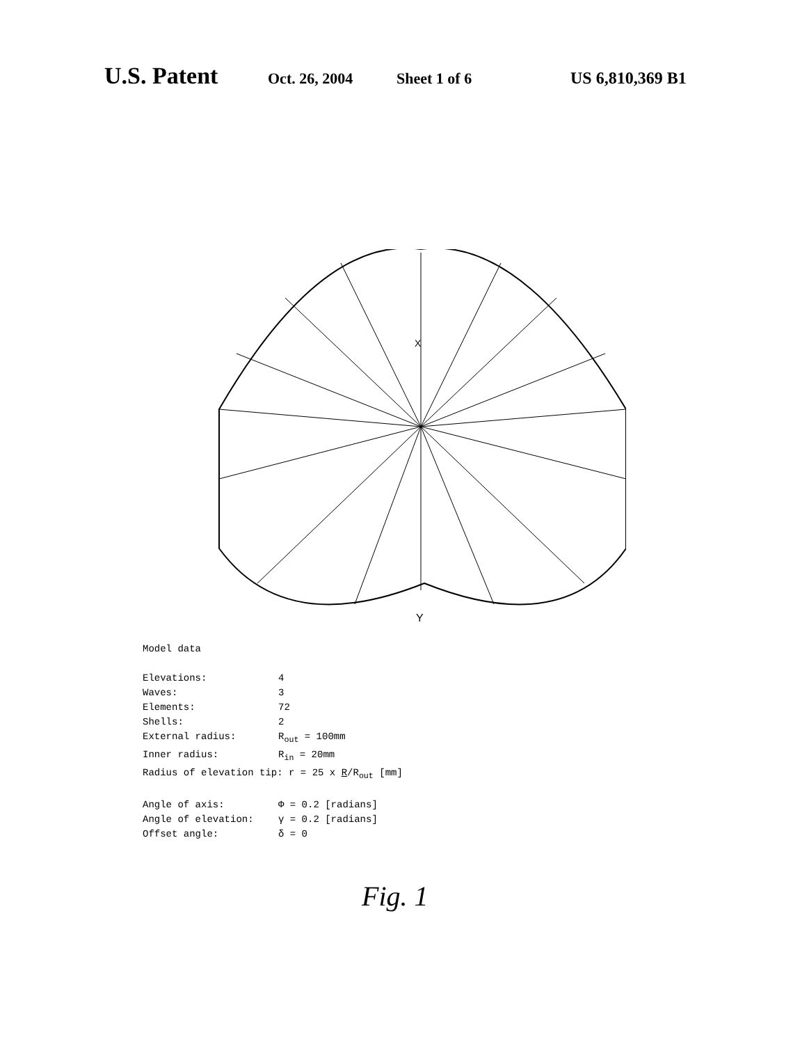U.S. Patent Oct. 26, 2004 Sheet 1 of 6 US 6,810,369 B1
Y
X
Model data
Elevations: 4
Waves: 3
Elements: 72
Shells: 2
External radius: R<sub>out</sub> = 100mm
Inner radius: R<sub>in</sub> = 20mm
Radius of elevation tip: r = 25 x R/R<sub>out</sub> [mm]
Angle of axis: Φ = 0.2 [radians]
Angle of elevation: γ = 0.2 [radians]
Offset angle: δ = 0
Fig. 1